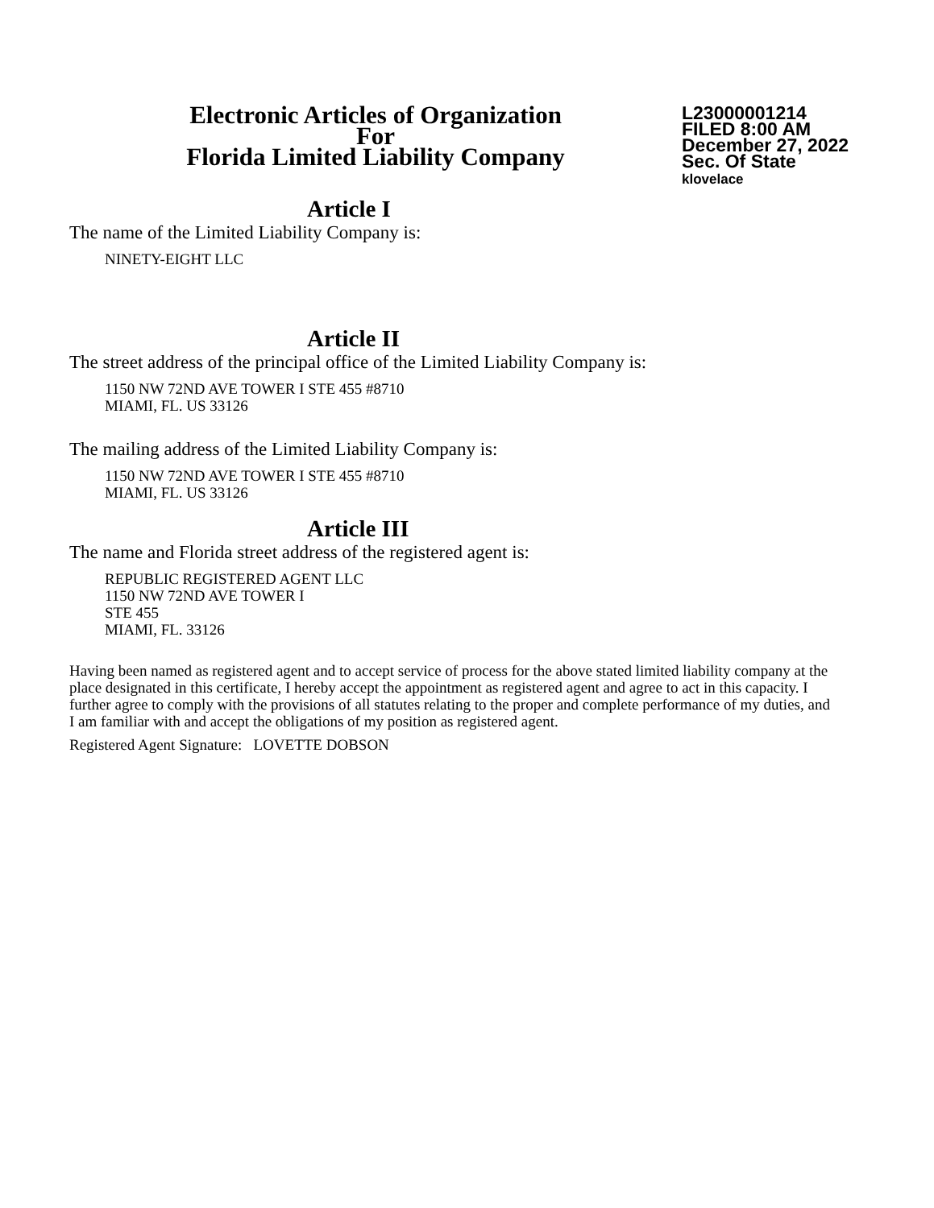Electronic Articles of Organization
For
Florida Limited Liability Company
L23000001214
FILED 8:00 AM
December 27, 2022
Sec. Of State
klovelace
Article I
The name of the Limited Liability Company is:
NINETY-EIGHT LLC
Article II
The street address of the principal office of the Limited Liability Company is:
1150 NW 72ND AVE TOWER I STE 455 #8710
MIAMI, FL. US 33126
The mailing address of the Limited Liability Company is:
1150 NW 72ND AVE TOWER I STE 455 #8710
MIAMI, FL. US 33126
Article III
The name and Florida street address of the registered agent is:
REPUBLIC REGISTERED AGENT LLC
1150 NW 72ND AVE TOWER I
STE 455
MIAMI, FL. 33126
Having been named as registered agent and to accept service of process for the above stated limited liability company at the place designated in this certificate, I hereby accept the appointment as registered agent and agree to act in this capacity. I further agree to comply with the provisions of all statutes relating to the proper and complete performance of my duties, and I am familiar with and accept the obligations of my position as registered agent.
Registered Agent Signature: LOVETTE DOBSON